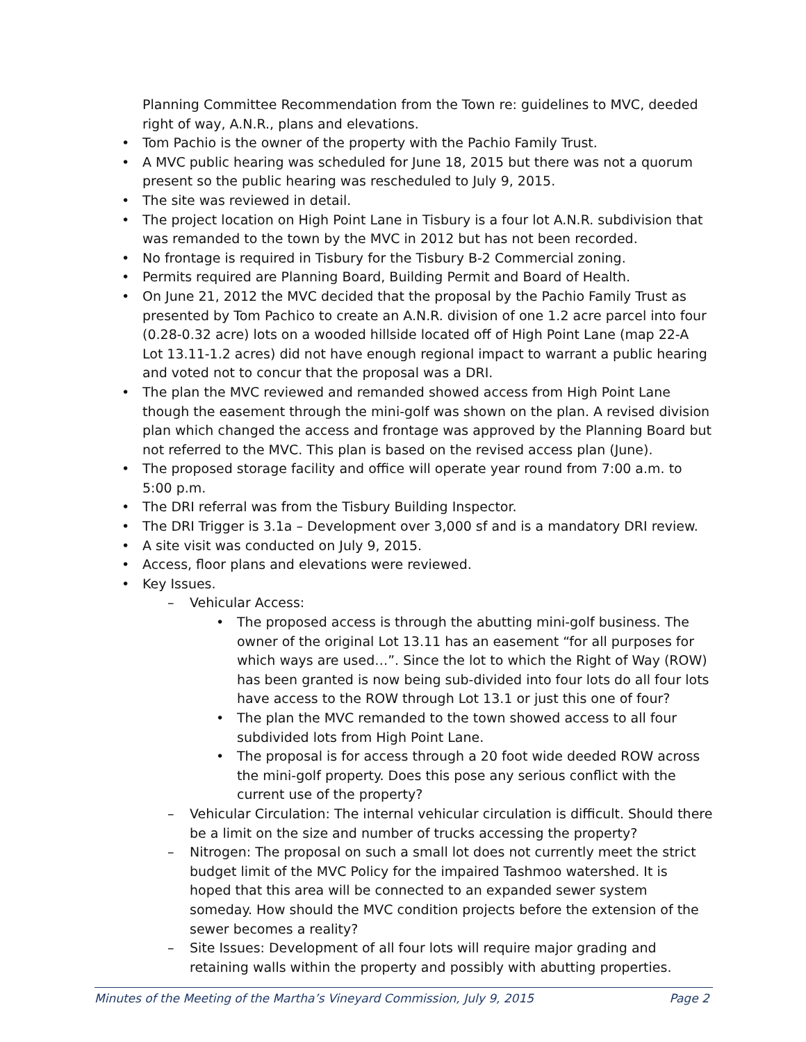Planning Committee Recommendation from the Town re: guidelines to MVC, deeded right of way, A.N.R., plans and elevations.
• Tom Pachio is the owner of the property with the Pachio Family Trust.
• A MVC public hearing was scheduled for June 18, 2015 but there was not a quorum present so the public hearing was rescheduled to July 9, 2015.
• The site was reviewed in detail.
• The project location on High Point Lane in Tisbury is a four lot A.N.R. subdivision that was remanded to the town by the MVC in 2012 but has not been recorded.
• No frontage is required in Tisbury for the Tisbury B-2 Commercial zoning.
• Permits required are Planning Board, Building Permit and Board of Health.
• On June 21, 2012 the MVC decided that the proposal by the Pachio Family Trust as presented by Tom Pachico to create an A.N.R. division of one 1.2 acre parcel into four (0.28-0.32 acre) lots on a wooded hillside located off of High Point Lane (map 22-A Lot 13.11-1.2 acres) did not have enough regional impact to warrant a public hearing and voted not to concur that the proposal was a DRI.
• The plan the MVC reviewed and remanded showed access from High Point Lane though the easement through the mini-golf was shown on the plan. A revised division plan which changed the access and frontage was approved by the Planning Board but not referred to the MVC. This plan is based on the revised access plan (June).
• The proposed storage facility and office will operate year round from 7:00 a.m. to 5:00 p.m.
• The DRI referral was from the Tisbury Building Inspector.
• The DRI Trigger is 3.1a – Development over 3,000 sf and is a mandatory DRI review.
• A site visit was conducted on July 9, 2015.
• Access, floor plans and elevations were reviewed.
• Key Issues.
– Vehicular Access:
• The proposed access is through the abutting mini-golf business. The owner of the original Lot 13.11 has an easement “for all purposes for which ways are used…”. Since the lot to which the Right of Way (ROW) has been granted is now being sub-divided into four lots do all four lots have access to the ROW through Lot 13.1 or just this one of four?
• The plan the MVC remanded to the town showed access to all four subdivided lots from High Point Lane.
• The proposal is for access through a 20 foot wide deeded ROW across the mini-golf property. Does this pose any serious conflict with the current use of the property?
– Vehicular Circulation: The internal vehicular circulation is difficult. Should there be a limit on the size and number of trucks accessing the property?
– Nitrogen: The proposal on such a small lot does not currently meet the strict budget limit of the MVC Policy for the impaired Tashmoo watershed. It is hoped that this area will be connected to an expanded sewer system someday. How should the MVC condition projects before the extension of the sewer becomes a reality?
– Site Issues: Development of all four lots will require major grading and retaining walls within the property and possibly with abutting properties.
Minutes of the Meeting of the Martha’s Vineyard Commission, July 9, 2015 Page 2